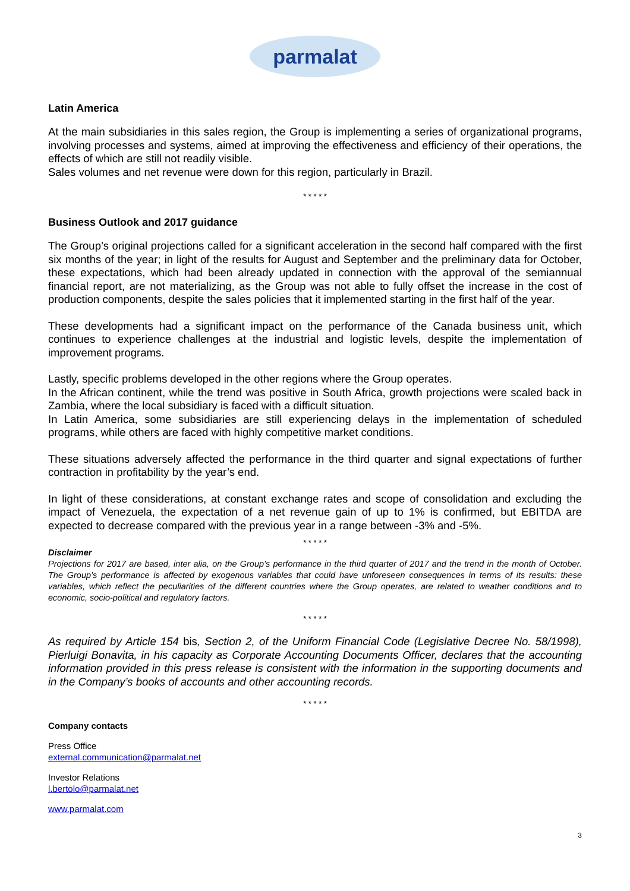parmalat
Latin America
At the main subsidiaries in this sales region, the Group is implementing a series of organizational programs, involving processes and systems, aimed at improving the effectiveness and efficiency of their operations, the effects of which are still not readily visible.
Sales volumes and net revenue were down for this region, particularly in Brazil.
* * * * *
Business Outlook and 2017 guidance
The Group’s original projections called for a significant acceleration in the second half compared with the first six months of the year; in light of the results for August and September and the preliminary data for October, these expectations, which had been already updated in connection with the approval of the semiannual financial report, are not materializing, as the Group was not able to fully offset the increase in the cost of production components, despite the sales policies that it implemented starting in the first half of the year.
These developments had a significant impact on the performance of the Canada business unit, which continues to experience challenges at the industrial and logistic levels, despite the implementation of improvement programs.
Lastly, specific problems developed in the other regions where the Group operates.
In the African continent, while the trend was positive in South Africa, growth projections were scaled back in Zambia, where the local subsidiary is faced with a difficult situation.
In Latin America, some subsidiaries are still experiencing delays in the implementation of scheduled programs, while others are faced with highly competitive market conditions.
These situations adversely affected the performance in the third quarter and signal expectations of further contraction in profitability by the year’s end.
In light of these considerations, at constant exchange rates and scope of consolidation and excluding the impact of Venezuela, the expectation of a net revenue gain of up to 1% is confirmed, but EBITDA are expected to decrease compared with the previous year in a range between -3% and -5%.
* * * * *
Disclaimer
Projections for 2017 are based, inter alia, on the Group’s performance in the third quarter of 2017 and the trend in the month of October. The Group’s performance is affected by exogenous variables that could have unforeseen consequences in terms of its results: these variables, which reflect the peculiarities of the different countries where the Group operates, are related to weather conditions and to economic, socio-political and regulatory factors.
* * * * *
As required by Article 154 bis, Section 2, of the Uniform Financial Code (Legislative Decree No. 58/1998), Pierluigi Bonavita, in his capacity as Corporate Accounting Documents Officer, declares that the accounting information provided in this press release is consistent with the information in the supporting documents and in the Company’s books of accounts and other accounting records.
* * * * *
Company contacts
Press Office
external.communication@parmalat.net
Investor Relations
l.bertolo@parmalat.net
www.parmalat.com
3